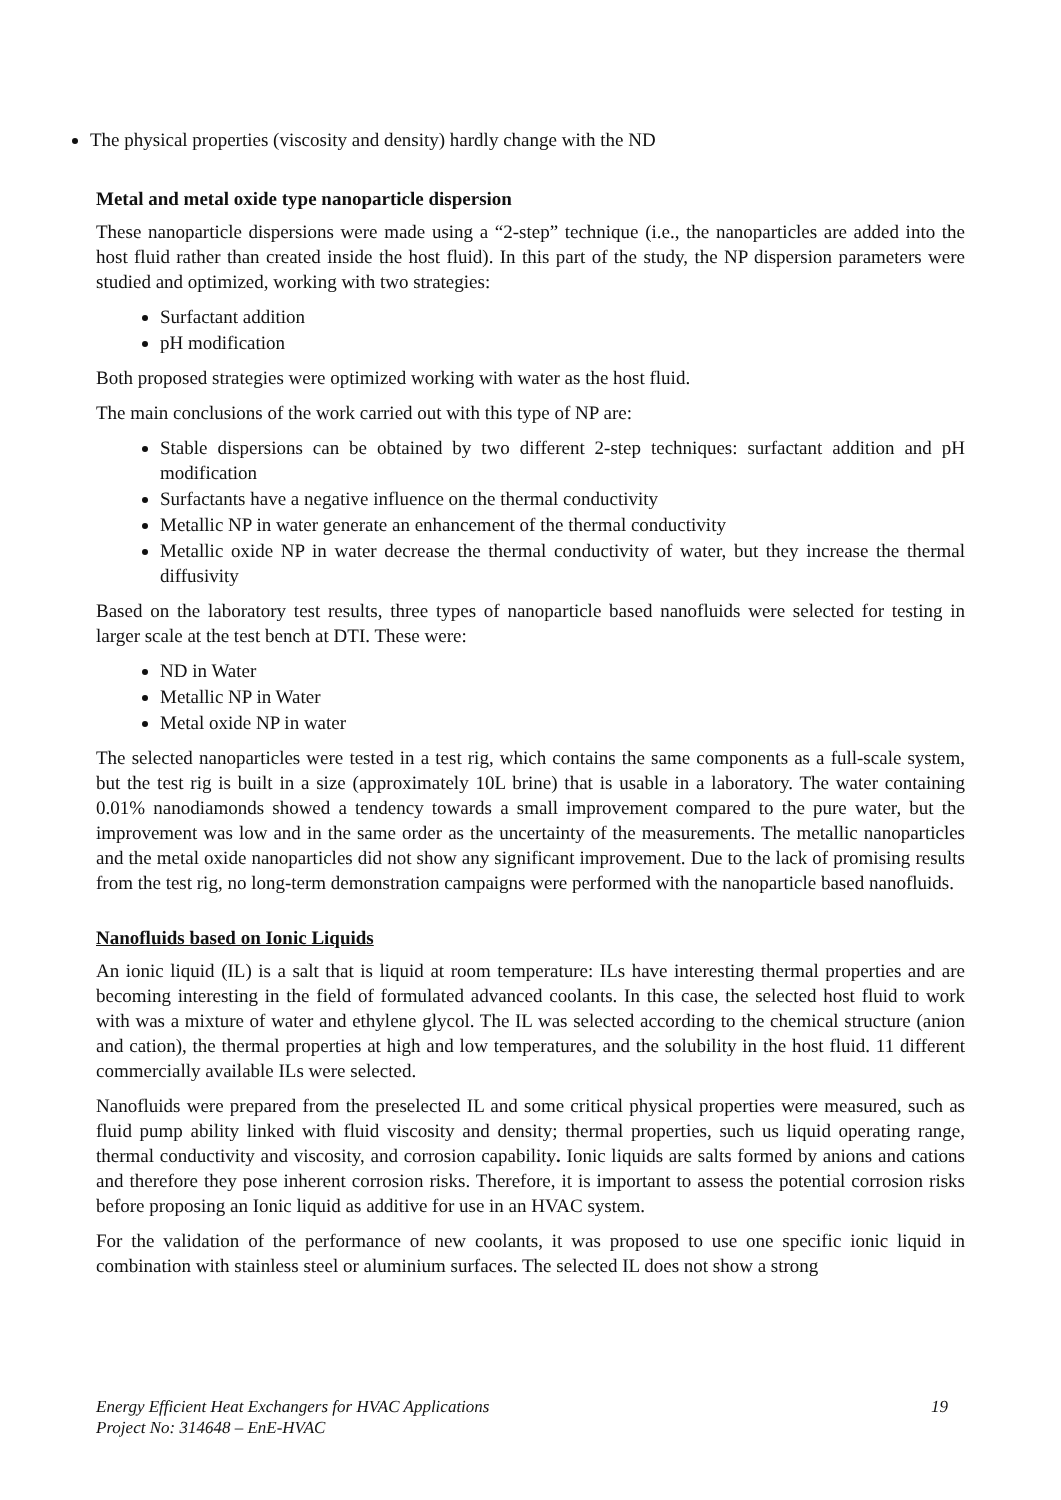The physical properties (viscosity and density) hardly change with the ND
Metal and metal oxide type nanoparticle dispersion
These nanoparticle dispersions were made using a “2-step” technique (i.e., the nanoparticles are added into the host fluid rather than created inside the host fluid). In this part of the study, the NP dispersion parameters were studied and optimized, working with two strategies:
Surfactant addition
pH modification
Both proposed strategies were optimized working with water as the host fluid.
The main conclusions of the work carried out with this type of NP are:
Stable dispersions can be obtained by two different 2-step techniques: surfactant addition and pH modification
Surfactants have a negative influence on the thermal conductivity
Metallic NP in water generate an enhancement of the thermal conductivity
Metallic oxide NP in water decrease the thermal conductivity of water, but they increase the thermal diffusivity
Based on the laboratory test results, three types of nanoparticle based nanofluids were selected for testing in larger scale at the test bench at DTI. These were:
ND in Water
Metallic NP in Water
Metal oxide NP in water
The selected nanoparticles were tested in a test rig, which contains the same components as a full-scale system, but the test rig is built in a size (approximately 10L brine) that is usable in a laboratory. The water containing 0.01% nanodiamonds showed a tendency towards a small improvement compared to the pure water, but the improvement was low and in the same order as the uncertainty of the measurements. The metallic nanoparticles and the metal oxide nanoparticles did not show any significant improvement. Due to the lack of promising results from the test rig, no long-term demonstration campaigns were performed with the nanoparticle based nanofluids.
Nanofluids based on Ionic Liquids
An ionic liquid (IL) is a salt that is liquid at room temperature: ILs have interesting thermal properties and are becoming interesting in the field of formulated advanced coolants. In this case, the selected host fluid to work with was a mixture of water and ethylene glycol. The IL was selected according to the chemical structure (anion and cation), the thermal properties at high and low temperatures, and the solubility in the host fluid. 11 different commercially available ILs were selected.
Nanofluids were prepared from the preselected IL and some critical physical properties were measured, such as fluid pump ability linked with fluid viscosity and density; thermal properties, such us liquid operating range, thermal conductivity and viscosity, and corrosion capability. Ionic liquids are salts formed by anions and cations and therefore they pose inherent corrosion risks. Therefore, it is important to assess the potential corrosion risks before proposing an Ionic liquid as additive for use in an HVAC system.
For the validation of the performance of new coolants, it was proposed to use one specific ionic liquid in combination with stainless steel or aluminium surfaces. The selected IL does not show a strong
19 Energy Efficient Heat Exchangers for HVAC Applications
Project No: 314648 – EnE-HVAC